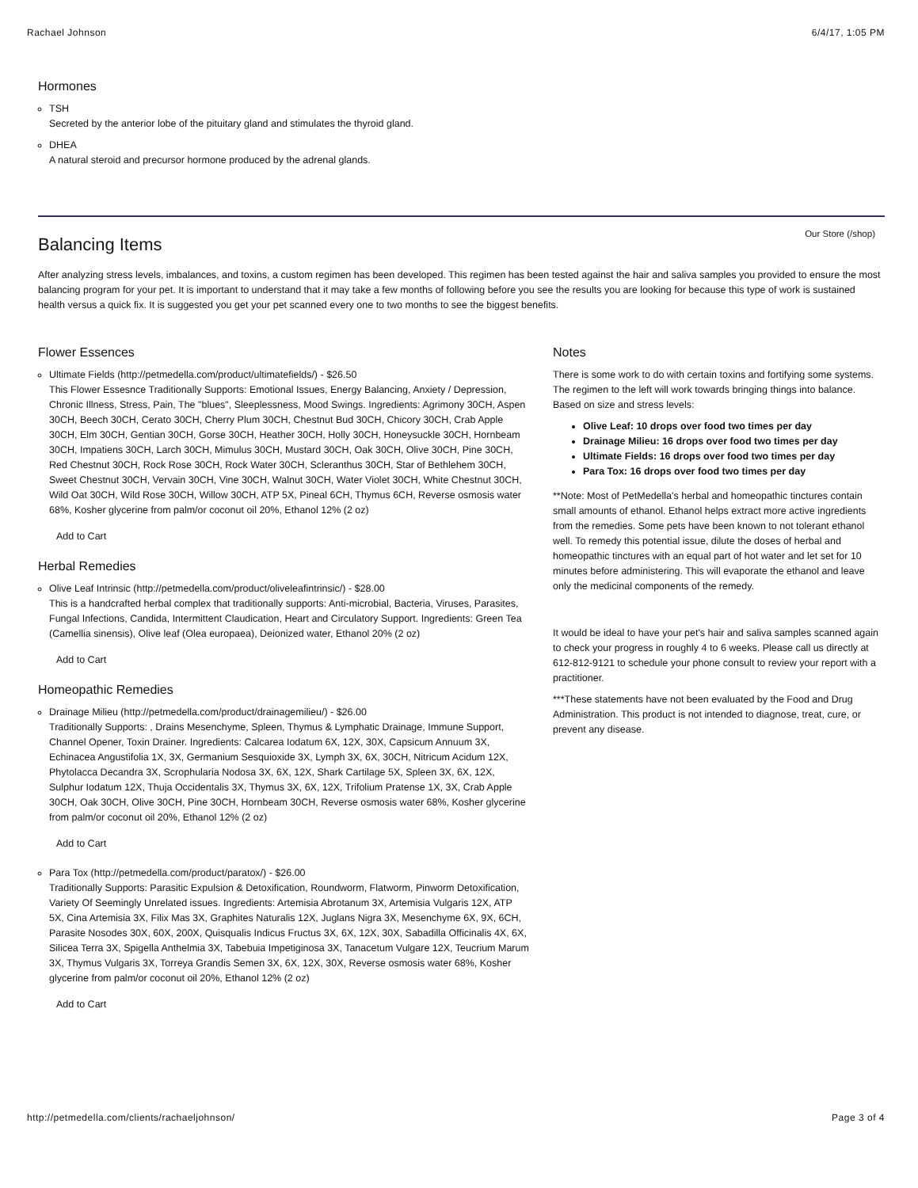Rachael Johnson 6/4/17, 1:05 PM
Hormones
TSH
Secreted by the anterior lobe of the pituitary gland and stimulates the thyroid gland.
DHEA
A natural steroid and precursor hormone produced by the adrenal glands.
Our Store (/shop)
Balancing Items
After analyzing stress levels, imbalances, and toxins, a custom regimen has been developed. This regimen has been tested against the hair and saliva samples you provided to ensure the most balancing program for your pet. It is important to understand that it may take a few months of following before you see the results you are looking for because this type of work is sustained health versus a quick fix. It is suggested you get your pet scanned every one to two months to see the biggest benefits.
Flower Essences
Ultimate Fields (http://petmedella.com/product/ultimatefields/) - $26.50
This Flower Essesnce Traditionally Supports: Emotional Issues, Energy Balancing, Anxiety / Depression, Chronic Illness, Stress, Pain, The "blues", Sleeplessness, Mood Swings. Ingredients: Agrimony 30CH, Aspen 30CH, Beech 30CH, Cerato 30CH, Cherry Plum 30CH, Chestnut Bud 30CH, Chicory 30CH, Crab Apple 30CH, Elm 30CH, Gentian 30CH, Gorse 30CH, Heather 30CH, Holly 30CH, Honeysuckle 30CH, Hornbeam 30CH, Impatiens 30CH, Larch 30CH, Mimulus 30CH, Mustard 30CH, Oak 30CH, Olive 30CH, Pine 30CH, Red Chestnut 30CH, Rock Rose 30CH, Rock Water 30CH, Scleranthus 30CH, Star of Bethlehem 30CH, Sweet Chestnut 30CH, Vervain 30CH, Vine 30CH, Walnut 30CH, Water Violet 30CH, White Chestnut 30CH, Wild Oat 30CH, Wild Rose 30CH, Willow 30CH, ATP 5X, Pineal 6CH, Thymus 6CH, Reverse osmosis water 68%, Kosher glycerine from palm/or coconut oil 20%, Ethanol 12% (2 oz)
Add to Cart
Herbal Remedies
Olive Leaf Intrinsic (http://petmedella.com/product/oliveleafintrinsic/) - $28.00
This is a handcrafted herbal complex that traditionally supports: Anti-microbial, Bacteria, Viruses, Parasites, Fungal Infections, Candida, Intermittent Claudication, Heart and Circulatory Support. Ingredients: Green Tea (Camellia sinensis), Olive leaf (Olea europaea), Deionized water, Ethanol 20% (2 oz)
Add to Cart
Homeopathic Remedies
Drainage Milieu (http://petmedella.com/product/drainagemilieu/) - $26.00
Traditionally Supports: , Drains Mesenchyme, Spleen, Thymus & Lymphatic Drainage, Immune Support, Channel Opener, Toxin Drainer. Ingredients: Calcarea Iodatum 6X, 12X, 30X, Capsicum Annuum 3X, Echinacea Angustifolia 1X, 3X, Germanium Sesquioxide 3X, Lymph 3X, 6X, 30CH, Nitricum Acidum 12X, Phytolacca Decandra 3X, Scrophularia Nodosa 3X, 6X, 12X, Shark Cartilage 5X, Spleen 3X, 6X, 12X, Sulphur Iodatum 12X, Thuja Occidentalis 3X, Thymus 3X, 6X, 12X, Trifolium Pratense 1X, 3X, Crab Apple 30CH, Oak 30CH, Olive 30CH, Pine 30CH, Hornbeam 30CH, Reverse osmosis water 68%, Kosher glycerine from palm/or coconut oil 20%, Ethanol 12% (2 oz)
Add to Cart
Para Tox (http://petmedella.com/product/paratox/) - $26.00
Traditionally Supports: Parasitic Expulsion & Detoxification, Roundworm, Flatworm, Pinworm Detoxification, Variety Of Seemingly Unrelated issues. Ingredients: Artemisia Abrotanum 3X, Artemisia Vulgaris 12X, ATP 5X, Cina Artemisia 3X, Filix Mas 3X, Graphites Naturalis 12X, Juglans Nigra 3X, Mesenchyme 6X, 9X, 6CH, Parasite Nosodes 30X, 60X, 200X, Quisqualis Indicus Fructus 3X, 6X, 12X, 30X, Sabadilla Officinalis 4X, 6X, Silicea Terra 3X, Spigella Anthelmia 3X, Tabebuia Impetiginosa 3X, Tanacetum Vulgare 12X, Teucrium Marum 3X, Thymus Vulgaris 3X, Torreya Grandis Semen 3X, 6X, 12X, 30X, Reverse osmosis water 68%, Kosher glycerine from palm/or coconut oil 20%, Ethanol 12% (2 oz)
Add to Cart
Notes
There is some work to do with certain toxins and fortifying some systems. The regimen to the left will work towards bringing things into balance. Based on size and stress levels:
Olive Leaf: 10 drops over food two times per day
Drainage Milieu: 16 drops over food two times per day
Ultimate Fields: 16 drops over food two times per day
Para Tox: 16 drops over food two times per day
**Note: Most of PetMedella's herbal and homeopathic tinctures contain small amounts of ethanol. Ethanol helps extract more active ingredients from the remedies. Some pets have been known to not tolerant ethanol well. To remedy this potential issue, dilute the doses of herbal and homeopathic tinctures with an equal part of hot water and let set for 10 minutes before administering. This will evaporate the ethanol and leave only the medicinal components of the remedy.
It would be ideal to have your pet's hair and saliva samples scanned again to check your progress in roughly 4 to 6 weeks. Please call us directly at 612-812-9121 to schedule your phone consult to review your report with a practitioner.
***These statements have not been evaluated by the Food and Drug Administration. This product is not intended to diagnose, treat, cure, or prevent any disease.
http://petmedella.com/clients/rachaeljohnson/ Page 3 of 4